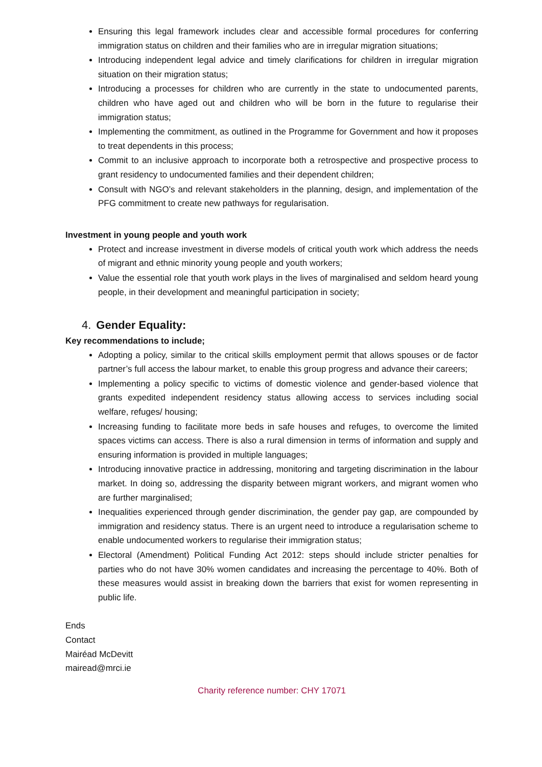Ensuring this legal framework includes clear and accessible formal procedures for conferring immigration status on children and their families who are in irregular migration situations;
Introducing independent legal advice and timely clarifications for children in irregular migration situation on their migration status;
Introducing a processes for children who are currently in the state to undocumented parents, children who have aged out and children who will be born in the future to regularise their immigration status;
Implementing the commitment, as outlined in the Programme for Government and how it proposes to treat dependents in this process;
Commit to an inclusive approach to incorporate both a retrospective and prospective process to grant residency to undocumented families and their dependent children;
Consult with NGO’s and relevant stakeholders in the planning, design, and implementation of the PFG commitment to create new pathways for regularisation.
Investment in young people and youth work
Protect and increase investment in diverse models of critical youth work which address the needs of migrant and ethnic minority young people and youth workers;
Value the essential role that youth work plays in the lives of marginalised and seldom heard young people, in their development and meaningful participation in society;
4. Gender Equality:
Key recommendations to include;
Adopting a policy, similar to the critical skills employment permit that allows spouses or de factor partner’s full access the labour market, to enable this group progress and advance their careers;
Implementing a policy specific to victims of domestic violence and gender-based violence that grants expedited independent residency status allowing access to services including social welfare, refuges/ housing;
Increasing funding to facilitate more beds in safe houses and refuges, to overcome the limited spaces victims can access. There is also a rural dimension in terms of information and supply and ensuring information is provided in multiple languages;
Introducing innovative practice in addressing, monitoring and targeting discrimination in the labour market. In doing so, addressing the disparity between migrant workers, and migrant women who are further marginalised;
Inequalities experienced through gender discrimination, the gender pay gap, are compounded by immigration and residency status. There is an urgent need to introduce a regularisation scheme to enable undocumented workers to regularise their immigration status;
Electoral (Amendment) Political Funding Act 2012: steps should include stricter penalties for parties who do not have 30% women candidates and increasing the percentage to 40%. Both of these measures would assist in breaking down the barriers that exist for women representing in public life.
Ends
Contact
Mairéad McDevitt
mairead@mrci.ie
Charity reference number: CHY 17071